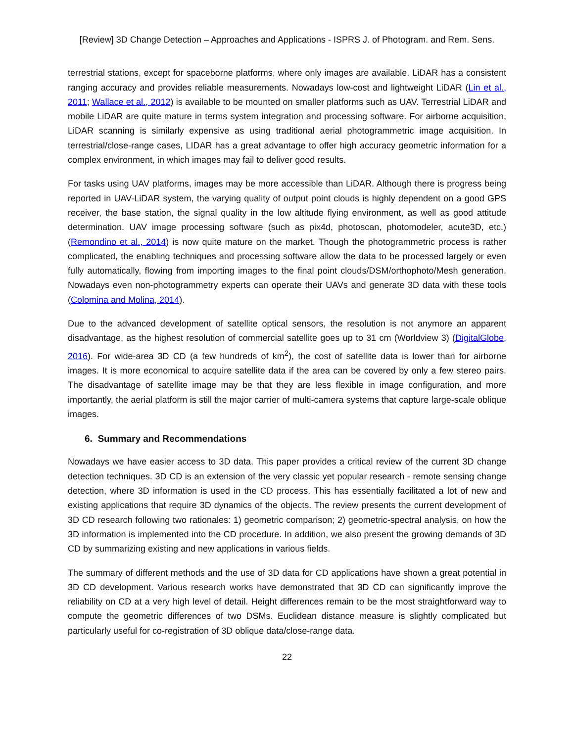[Review] 3D Change Detection – Approaches and Applications - ISPRS J. of Photogram. and Rem. Sens.
terrestrial stations, except for spaceborne platforms, where only images are available. LiDAR has a consistent ranging accuracy and provides reliable measurements. Nowadays low-cost and lightweight LiDAR (Lin et al., 2011; Wallace et al., 2012) is available to be mounted on smaller platforms such as UAV. Terrestrial LiDAR and mobile LiDAR are quite mature in terms system integration and processing software. For airborne acquisition, LiDAR scanning is similarly expensive as using traditional aerial photogrammetric image acquisition. In terrestrial/close-range cases, LIDAR has a great advantage to offer high accuracy geometric information for a complex environment, in which images may fail to deliver good results.
For tasks using UAV platforms, images may be more accessible than LiDAR. Although there is progress being reported in UAV-LiDAR system, the varying quality of output point clouds is highly dependent on a good GPS receiver, the base station, the signal quality in the low altitude flying environment, as well as good attitude determination. UAV image processing software (such as pix4d, photoscan, photomodeler, acute3D, etc.) (Remondino et al., 2014) is now quite mature on the market. Though the photogrammetric process is rather complicated, the enabling techniques and processing software allow the data to be processed largely or even fully automatically, flowing from importing images to the final point clouds/DSM/orthophoto/Mesh generation. Nowadays even non-photogrammetry experts can operate their UAVs and generate 3D data with these tools (Colomina and Molina, 2014).
Due to the advanced development of satellite optical sensors, the resolution is not anymore an apparent disadvantage, as the highest resolution of commercial satellite goes up to 31 cm (Worldview 3) (DigitalGlobe, 2016). For wide-area 3D CD (a few hundreds of km<sup>2</sup>), the cost of satellite data is lower than for airborne images. It is more economical to acquire satellite data if the area can be covered by only a few stereo pairs. The disadvantage of satellite image may be that they are less flexible in image configuration, and more importantly, the aerial platform is still the major carrier of multi-camera systems that capture large-scale oblique images.
6. Summary and Recommendations
Nowadays we have easier access to 3D data. This paper provides a critical review of the current 3D change detection techniques. 3D CD is an extension of the very classic yet popular research - remote sensing change detection, where 3D information is used in the CD process. This has essentially facilitated a lot of new and existing applications that require 3D dynamics of the objects. The review presents the current development of 3D CD research following two rationales: 1) geometric comparison; 2) geometric-spectral analysis, on how the 3D information is implemented into the CD procedure. In addition, we also present the growing demands of 3D CD by summarizing existing and new applications in various fields.
The summary of different methods and the use of 3D data for CD applications have shown a great potential in 3D CD development. Various research works have demonstrated that 3D CD can significantly improve the reliability on CD at a very high level of detail. Height differences remain to be the most straightforward way to compute the geometric differences of two DSMs. Euclidean distance measure is slightly complicated but particularly useful for co-registration of 3D oblique data/close-range data.
22